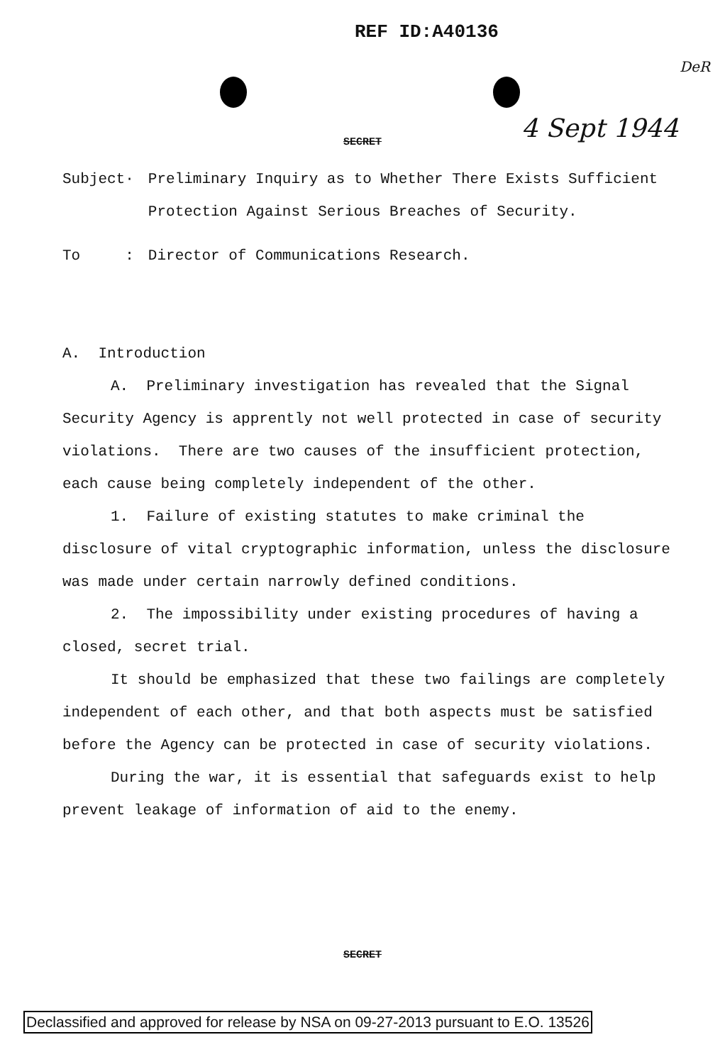REF ID:A40136
DeR
4 Sept 1944
SECRET
| Subject· | Preliminary Inquiry as to Whether There Exists Sufficient Protection Against Serious Breaches of Security. |
| To : | Director of Communications Research. |
A. Introduction
A. Preliminary investigation has revealed that the Signal Security Agency is apprently not well protected in case of security violations. There are two causes of the insufficient protection, each cause being completely independent of the other.
1. Failure of existing statutes to make criminal the disclosure of vital cryptographic information, unless the disclosure was made under certain narrowly defined conditions.
2. The impossibility under existing procedures of having a closed, secret trial.
It should be emphasized that these two failings are completely independent of each other, and that both aspects must be satisfied before the Agency can be protected in case of security violations.
During the war, it is essential that safeguards exist to help prevent leakage of information of aid to the enemy.
SECRET
Declassified and approved for release by NSA on 09-27-2013 pursuant to E.O. 13526